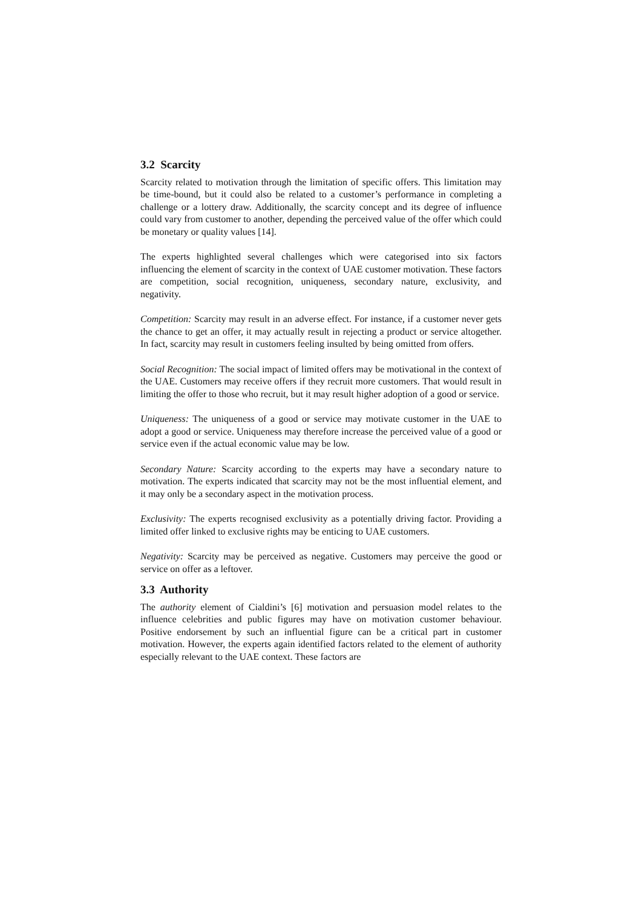3.2 Scarcity
Scarcity related to motivation through the limitation of specific offers. This limitation may be time-bound, but it could also be related to a customer’s performance in completing a challenge or a lottery draw. Additionally, the scarcity concept and its degree of influence could vary from customer to another, depending the perceived value of the offer which could be monetary or quality values [14].
The experts highlighted several challenges which were categorised into six factors influencing the element of scarcity in the context of UAE customer motivation. These factors are competition, social recognition, uniqueness, secondary nature, exclusivity, and negativity.
Competition: Scarcity may result in an adverse effect. For instance, if a customer never gets the chance to get an offer, it may actually result in rejecting a product or service altogether. In fact, scarcity may result in customers feeling insulted by being omitted from offers.
Social Recognition: The social impact of limited offers may be motivational in the context of the UAE. Customers may receive offers if they recruit more customers. That would result in limiting the offer to those who recruit, but it may result higher adoption of a good or service.
Uniqueness: The uniqueness of a good or service may motivate customer in the UAE to adopt a good or service. Uniqueness may therefore increase the perceived value of a good or service even if the actual economic value may be low.
Secondary Nature: Scarcity according to the experts may have a secondary nature to motivation. The experts indicated that scarcity may not be the most influential element, and it may only be a secondary aspect in the motivation process.
Exclusivity: The experts recognised exclusivity as a potentially driving factor. Providing a limited offer linked to exclusive rights may be enticing to UAE customers.
Negativity: Scarcity may be perceived as negative. Customers may perceive the good or service on offer as a leftover.
3.3 Authority
The authority element of Cialdini’s [6] motivation and persuasion model relates to the influence celebrities and public figures may have on motivation customer behaviour. Positive endorsement by such an influential figure can be a critical part in customer motivation. However, the experts again identified factors related to the element of authority especially relevant to the UAE context. These factors are